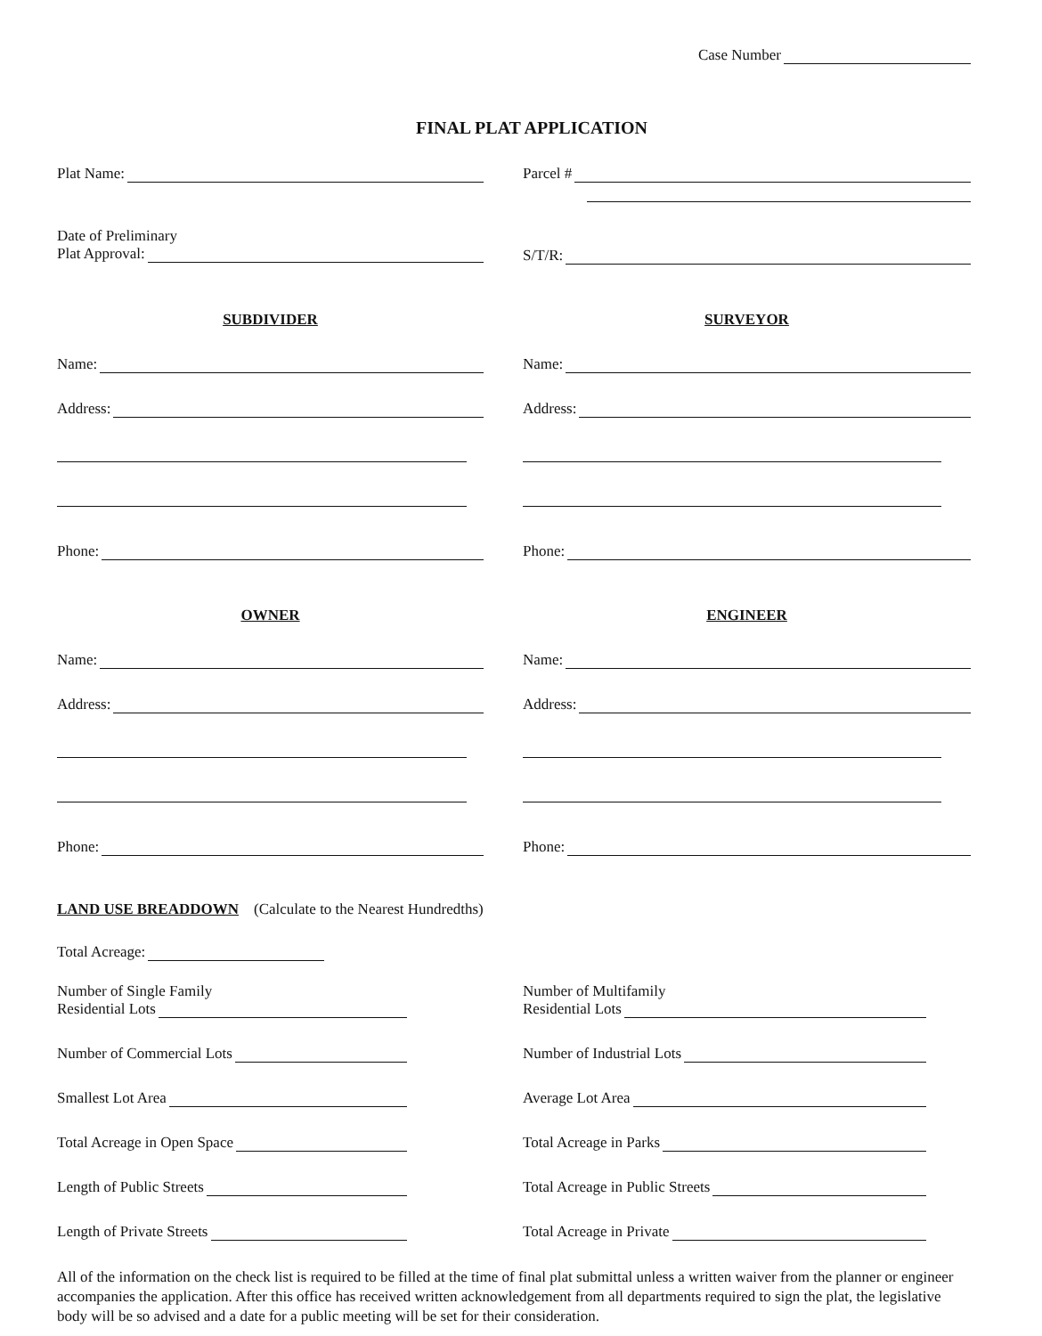Case Number
FINAL PLAT APPLICATION
Plat Name:
Date of Preliminary
Plat Approval:
Parcel #
S/T/R:
SUBDIVIDER
Name:
Address:
Phone:
OWNER
Name:
Address:
Phone:
SURVEYOR
Name:
Address:
Phone:
ENGINEER
Name:
Address:
Phone:
LAND USE BREADDOWN (Calculate to the Nearest Hundredths)
Total Acreage:
Number of Single Family
Residential Lots
Number of Commercial Lots
Smallest Lot Area
Total Acreage in Open Space
Length of Public Streets
Length of Private Streets
Number of Multifamily
Residential Lots
Number of Industrial Lots
Average Lot Area
Total Acreage in Parks
Total Acreage in Public Streets
Total Acreage in Private
All of the information on the check list is required to be filled at the time of final plat submittal unless a written waiver from the planner or engineer accompanies the application. After this office has received written acknowledgement from all departments required to sign the plat, the legislative body will be so advised and a date for a public meeting will be set for their consideration.